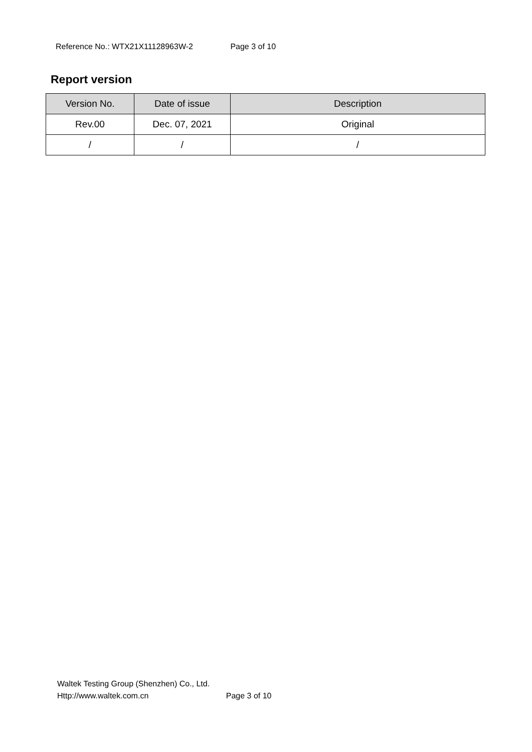Reference No.: WTX21X11128963W-2 Page 3 of 10
Report version
| Version No. | Date of issue | Description |
| --- | --- | --- |
| Rev.00 | Dec. 07, 2021 | Original |
| / | / | / |
Waltek Testing Group (Shenzhen) Co., Ltd.
Http://www.waltek.com.cn Page 3 of 10